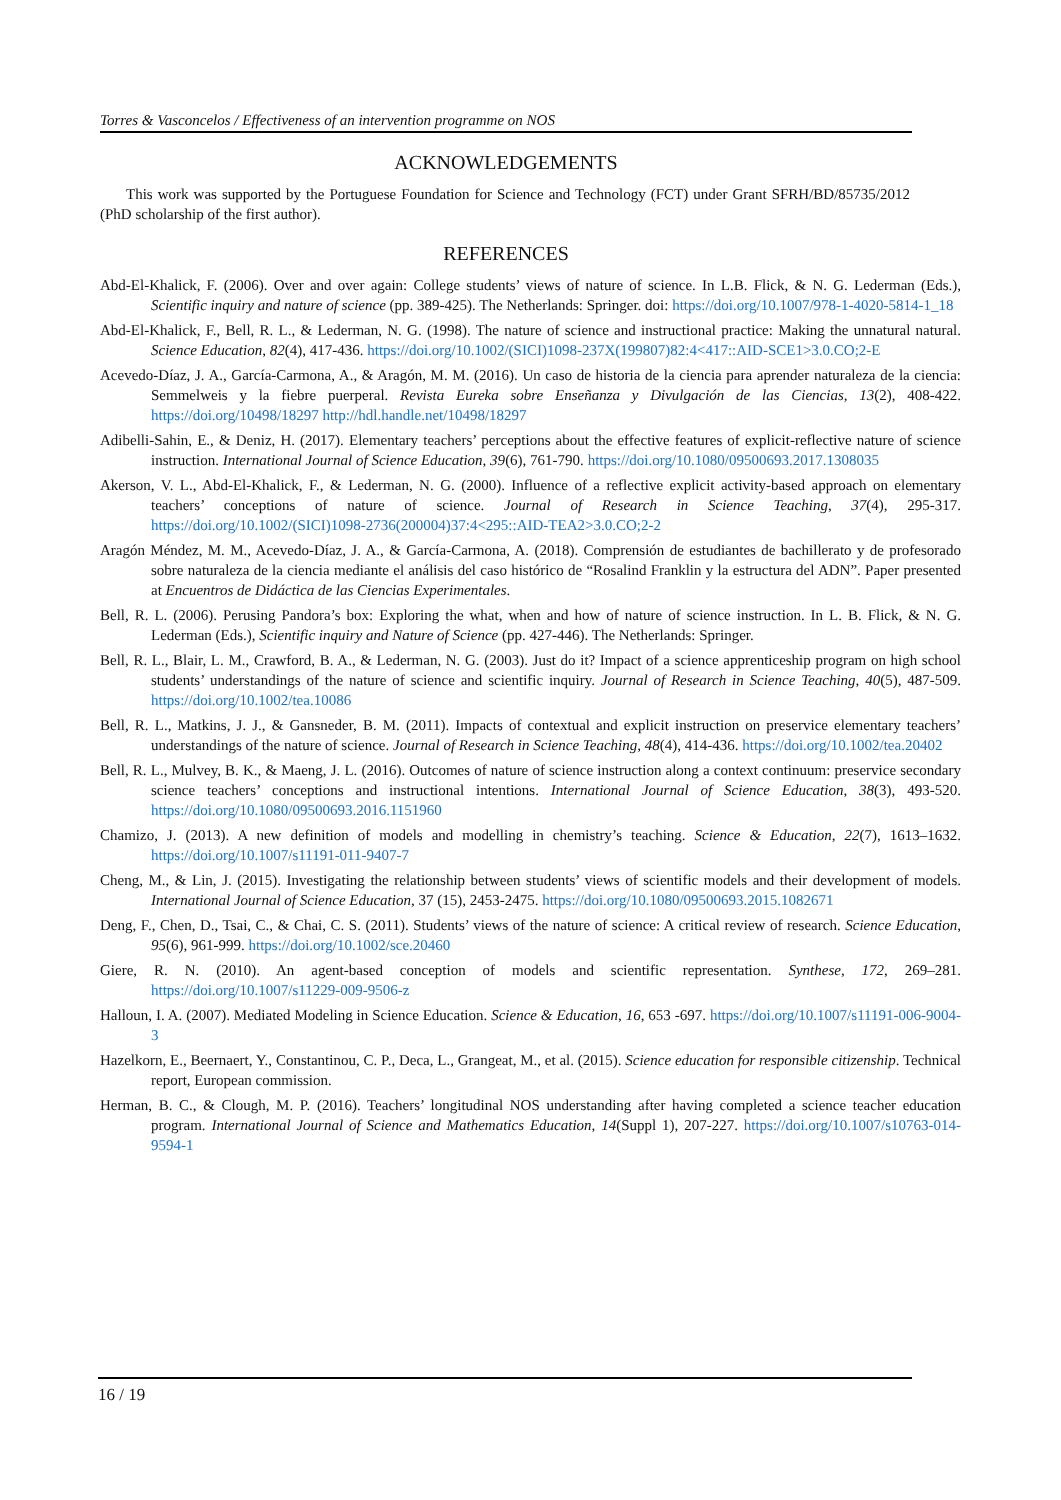Torres & Vasconcelos / Effectiveness of an intervention programme on NOS
ACKNOWLEDGEMENTS
This work was supported by the Portuguese Foundation for Science and Technology (FCT) under Grant SFRH/BD/85735/2012 (PhD scholarship of the first author).
REFERENCES
Abd-El-Khalick, F. (2006). Over and over again: College students’ views of nature of science. In L.B. Flick, & N. G. Lederman (Eds.), Scientific inquiry and nature of science (pp. 389-425). The Netherlands: Springer. doi: https://doi.org/10.1007/978-1-4020-5814-1_18
Abd-El-Khalick, F., Bell, R. L., & Lederman, N. G. (1998). The nature of science and instructional practice: Making the unnatural natural. Science Education, 82(4), 417-436. https://doi.org/10.1002/(SICI)1098-237X(199807)82:4<417::AID-SCE1>3.0.CO;2-E
Acevedo-Díaz, J. A., García-Carmona, A., & Aragón, M. M. (2016). Un caso de historia de la ciencia para aprender naturaleza de la ciencia: Semmelweis y la fiebre puerperal. Revista Eureka sobre Enseñanza y Divulgación de las Ciencias, 13(2), 408-422. https://doi.org/10498/18297 http://hdl.handle.net/10498/18297
Adibelli-Sahin, E., & Deniz, H. (2017). Elementary teachers’ perceptions about the effective features of explicit-reflective nature of science instruction. International Journal of Science Education, 39(6), 761-790. https://doi.org/10.1080/09500693.2017.1308035
Akerson, V. L., Abd-El-Khalick, F., & Lederman, N. G. (2000). Influence of a reflective explicit activity-based approach on elementary teachers’ conceptions of nature of science. Journal of Research in Science Teaching, 37(4), 295-317. https://doi.org/10.1002/(SICI)1098-2736(200004)37:4<295::AID-TEA2>3.0.CO;2-2
Aragón Méndez, M. M., Acevedo-Díaz, J. A., & García-Carmona, A. (2018). Comprensión de estudiantes de bachillerato y de profesorado sobre naturaleza de la ciencia mediante el análisis del caso histórico de “Rosalind Franklin y la estructura del ADN”. Paper presented at Encuentros de Didáctica de las Ciencias Experimentales.
Bell, R. L. (2006). Perusing Pandora’s box: Exploring the what, when and how of nature of science instruction. In L. B. Flick, & N. G. Lederman (Eds.), Scientific inquiry and Nature of Science (pp. 427-446). The Netherlands: Springer.
Bell, R. L., Blair, L. M., Crawford, B. A., & Lederman, N. G. (2003). Just do it? Impact of a science apprenticeship program on high school students’ understandings of the nature of science and scientific inquiry. Journal of Research in Science Teaching, 40(5), 487-509. https://doi.org/10.1002/tea.10086
Bell, R. L., Matkins, J. J., & Gansneder, B. M. (2011). Impacts of contextual and explicit instruction on preservice elementary teachers’ understandings of the nature of science. Journal of Research in Science Teaching, 48(4), 414-436. https://doi.org/10.1002/tea.20402
Bell, R. L., Mulvey, B. K., & Maeng, J. L. (2016). Outcomes of nature of science instruction along a context continuum: preservice secondary science teachers’ conceptions and instructional intentions. International Journal of Science Education, 38(3), 493-520. https://doi.org/10.1080/09500693.2016.1151960
Chamizo, J. (2013). A new definition of models and modelling in chemistry’s teaching. Science & Education, 22(7), 1613–1632. https://doi.org/10.1007/s11191-011-9407-7
Cheng, M., & Lin, J. (2015). Investigating the relationship between students’ views of scientific models and their development of models. International Journal of Science Education, 37 (15), 2453-2475. https://doi.org/10.1080/09500693.2015.1082671
Deng, F., Chen, D., Tsai, C., & Chai, C. S. (2011). Students’ views of the nature of science: A critical review of research. Science Education, 95(6), 961-999. https://doi.org/10.1002/sce.20460
Giere, R. N. (2010). An agent-based conception of models and scientific representation. Synthese, 172, 269–281. https://doi.org/10.1007/s11229-009-9506-z
Halloun, I. A. (2007). Mediated Modeling in Science Education. Science & Education, 16, 653 -697. https://doi.org/10.1007/s11191-006-9004-3
Hazelkorn, E., Beernaert, Y., Constantinou, C. P., Deca, L., Grangeat, M., et al. (2015). Science education for responsible citizenship. Technical report, European commission.
Herman, B. C., & Clough, M. P. (2016). Teachers’ longitudinal NOS understanding after having completed a science teacher education program. International Journal of Science and Mathematics Education, 14(Suppl 1), 207-227. https://doi.org/10.1007/s10763-014-9594-1
16 / 19